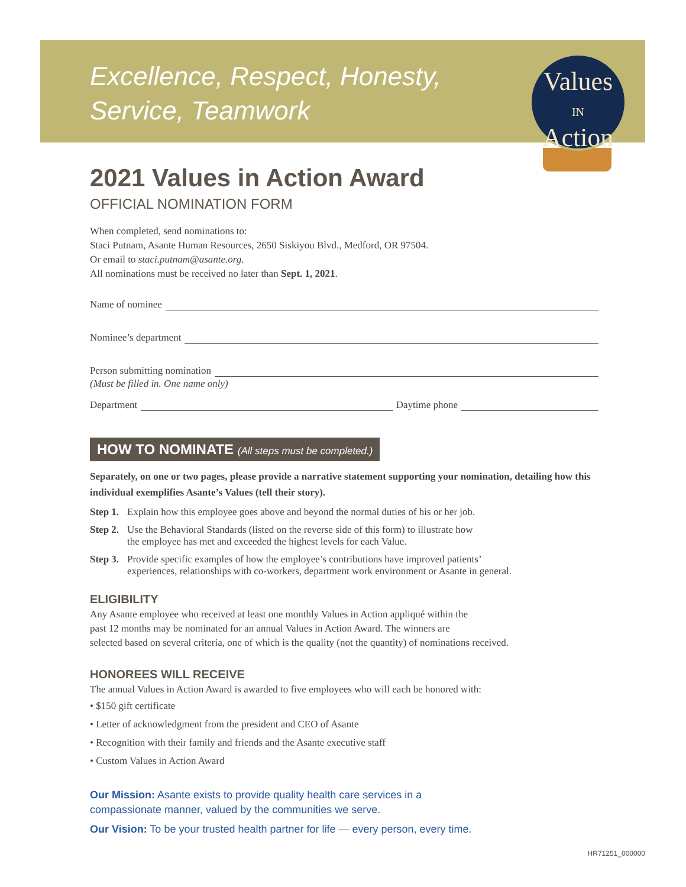Excellence, Respect, Honesty,
Service, Teamwork
Values
IN
Action
2021 Values in Action Award
OFFICIAL NOMINATION FORM
When completed, send nominations to:
Staci Putnam, Asante Human Resources, 2650 Siskiyou Blvd., Medford, OR 97504.
Or email to staci.putnam@asante.org.
All nominations must be received no later than Sept. 1, 2021.
Name of nominee
Nominee’s department
Person submitting nomination
(Must be filled in. One name only)
Department Daytime phone
HOW TO NOMINATE (All steps must be completed.)
Separately, on one or two pages, please provide a narrative statement supporting your nomination, detailing how this individual exemplifies Asante’s Values (tell their story).
Step 1. Explain how this employee goes above and beyond the normal duties of his or her job.
Step 2. Use the Behavioral Standards (listed on the reverse side of this form) to illustrate how
the employee has met and exceeded the highest levels for each Value.
Step 3. Provide specific examples of how the employee’s contributions have improved patients’
experiences, relationships with co-workers, department work environment or Asante in general.
ELIGIBILITY
Any Asante employee who received at least one monthly Values in Action appliqué within the
past 12 months may be nominated for an annual Values in Action Award. The winners are
selected based on several criteria, one of which is the quality (not the quantity) of nominations received.
HONOREES WILL RECEIVE
The annual Values in Action Award is awarded to five employees who will each be honored with:
• $150 gift certificate
• Letter of acknowledgment from the president and CEO of Asante
• Recognition with their family and friends and the Asante executive staff
• Custom Values in Action Award
Our Mission: Asante exists to provide quality health care services in a
compassionate manner, valued by the communities we serve.
Our Vision: To be your trusted health partner for life — every person, every time.
HR71251_000000